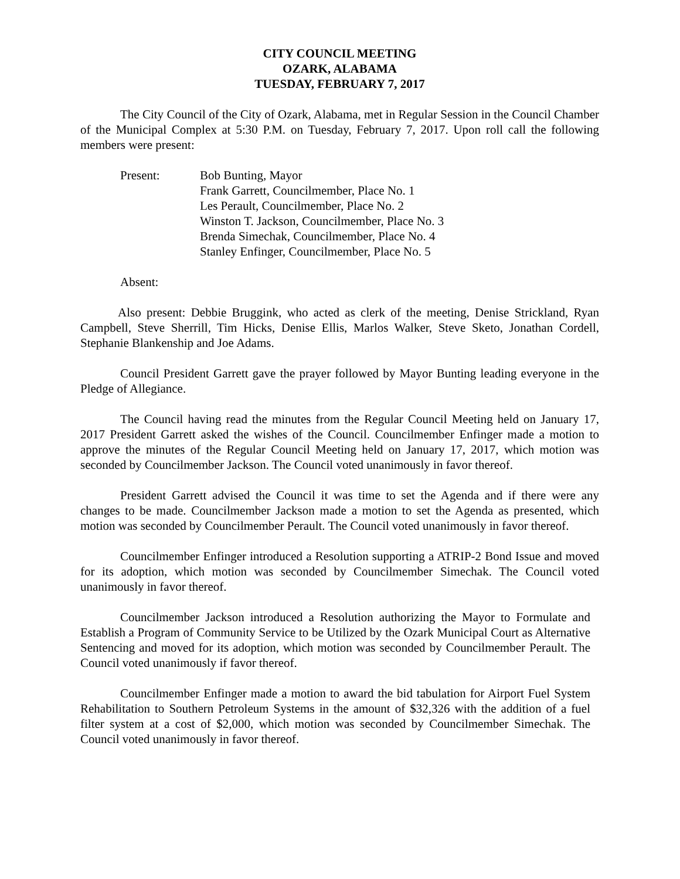CITY COUNCIL MEETING
OZARK, ALABAMA
TUESDAY, FEBRUARY 7, 2017
The City Council of the City of Ozark, Alabama, met in Regular Session in the Council Chamber of the Municipal Complex at 5:30 P.M. on Tuesday, February 7, 2017. Upon roll call the following members were present:
Present: Bob Bunting, Mayor
Frank Garrett, Councilmember, Place No. 1
Les Perault, Councilmember, Place No. 2
Winston T. Jackson, Councilmember, Place No. 3
Brenda Simechak, Councilmember, Place No. 4
Stanley Enfinger, Councilmember, Place No. 5
Absent:
Also present: Debbie Bruggink, who acted as clerk of the meeting, Denise Strickland, Ryan Campbell, Steve Sherrill, Tim Hicks, Denise Ellis, Marlos Walker, Steve Sketo, Jonathan Cordell, Stephanie Blankenship and Joe Adams.
Council President Garrett gave the prayer followed by Mayor Bunting leading everyone in the Pledge of Allegiance.
The Council having read the minutes from the Regular Council Meeting held on January 17, 2017 President Garrett asked the wishes of the Council. Councilmember Enfinger made a motion to approve the minutes of the Regular Council Meeting held on January 17, 2017, which motion was seconded by Councilmember Jackson. The Council voted unanimously in favor thereof.
President Garrett advised the Council it was time to set the Agenda and if there were any changes to be made. Councilmember Jackson made a motion to set the Agenda as presented, which motion was seconded by Councilmember Perault. The Council voted unanimously in favor thereof.
Councilmember Enfinger introduced a Resolution supporting a ATRIP-2 Bond Issue and moved for its adoption, which motion was seconded by Councilmember Simechak. The Council voted unanimously in favor thereof.
Councilmember Jackson introduced a Resolution authorizing the Mayor to Formulate and Establish a Program of Community Service to be Utilized by the Ozark Municipal Court as Alternative Sentencing and moved for its adoption, which motion was seconded by Councilmember Perault. The Council voted unanimously if favor thereof.
Councilmember Enfinger made a motion to award the bid tabulation for Airport Fuel System Rehabilitation to Southern Petroleum Systems in the amount of $32,326 with the addition of a fuel filter system at a cost of $2,000, which motion was seconded by Councilmember Simechak. The Council voted unanimously in favor thereof.